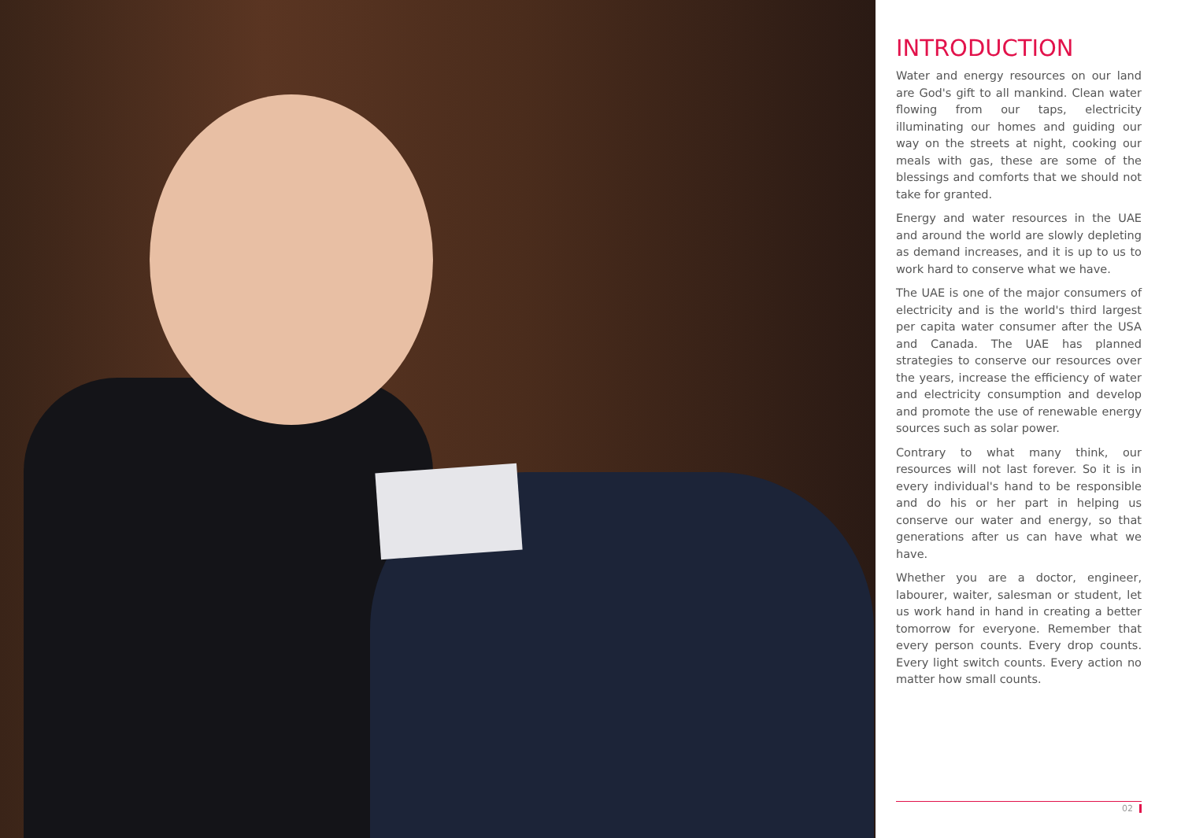INTRODUCTION
Water and energy resources on our land are God's gift to all mankind. Clean water flowing from our taps, electricity illuminating our homes and guiding our way on the streets at night, cooking our meals with gas, these are some of the blessings and comforts that we should not take for granted.
Energy and water resources in the UAE and around the world are slowly depleting as demand increases, and it is up to us to work hard to conserve what we have.
The UAE is one of the major consumers of electricity and is the world's third largest per capita water consumer after the USA and Canada. The UAE has planned strategies to conserve our resources over the years, increase the efficiency of water and electricity consumption and develop and promote the use of renewable energy sources such as solar power.
Contrary to what many think, our resources will not last forever. So it is in every individual's hand to be responsible and do his or her part in helping us conserve our water and energy, so that generations after us can have what we have.
Whether you are a doctor, engineer, labourer, waiter, salesman or student, let us work hand in hand in creating a better tomorrow for everyone. Remember that every person counts. Every drop counts. Every light switch counts. Every action no matter how small counts.
02